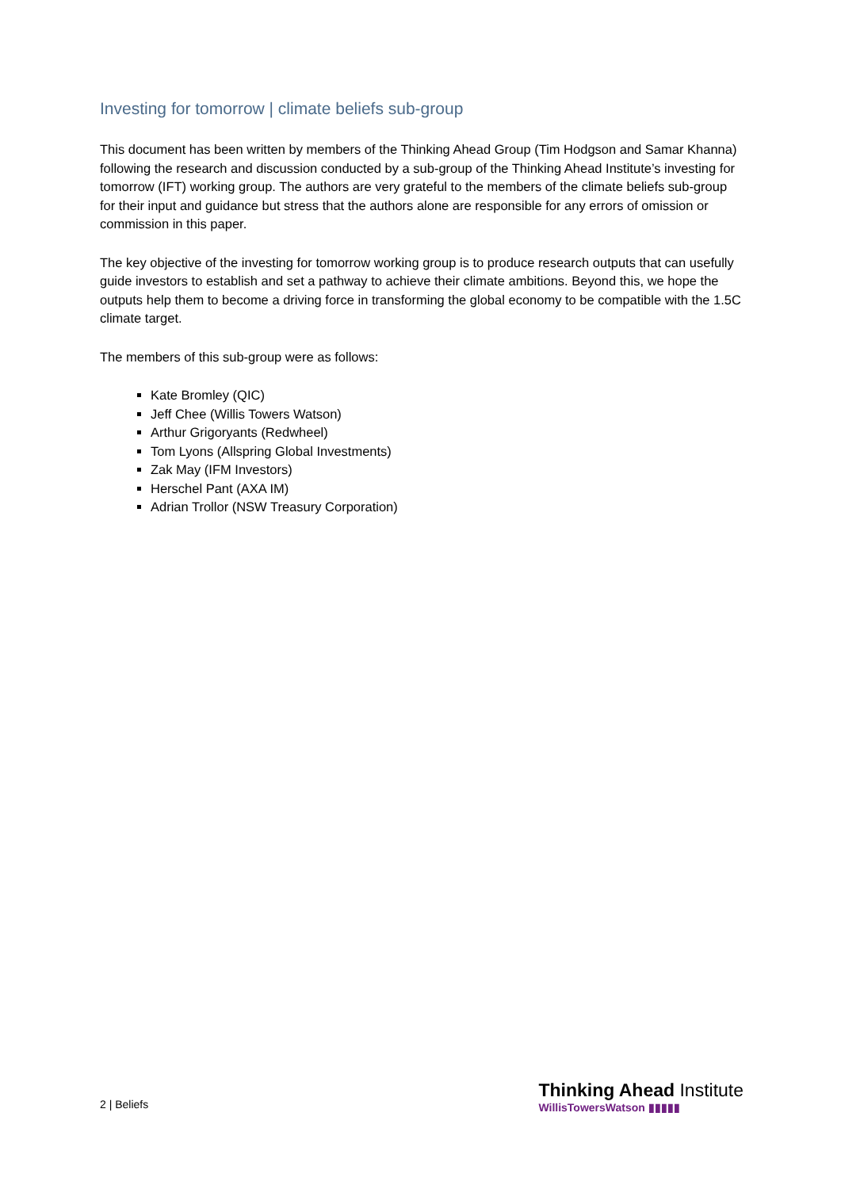Investing for tomorrow | climate beliefs sub-group
This document has been written by members of the Thinking Ahead Group (Tim Hodgson and Samar Khanna) following the research and discussion conducted by a sub-group of the Thinking Ahead Institute’s investing for tomorrow (IFT) working group. The authors are very grateful to the members of the climate beliefs sub-group for their input and guidance but stress that the authors alone are responsible for any errors of omission or commission in this paper.
The key objective of the investing for tomorrow working group is to produce research outputs that can usefully guide investors to establish and set a pathway to achieve their climate ambitions. Beyond this, we hope the outputs help them to become a driving force in transforming the global economy to be compatible with the 1.5C climate target.
The members of this sub-group were as follows:
Kate Bromley (QIC)
Jeff Chee (Willis Towers Watson)
Arthur Grigoryants (Redwheel)
Tom Lyons (Allspring Global Investments)
Zak May (IFM Investors)
Herschel Pant (AXA IM)
Adrian Trollor (NSW Treasury Corporation)
2 | Beliefs
Thinking Ahead Institute
WillisTowersWatson ▮▮▮▮▮